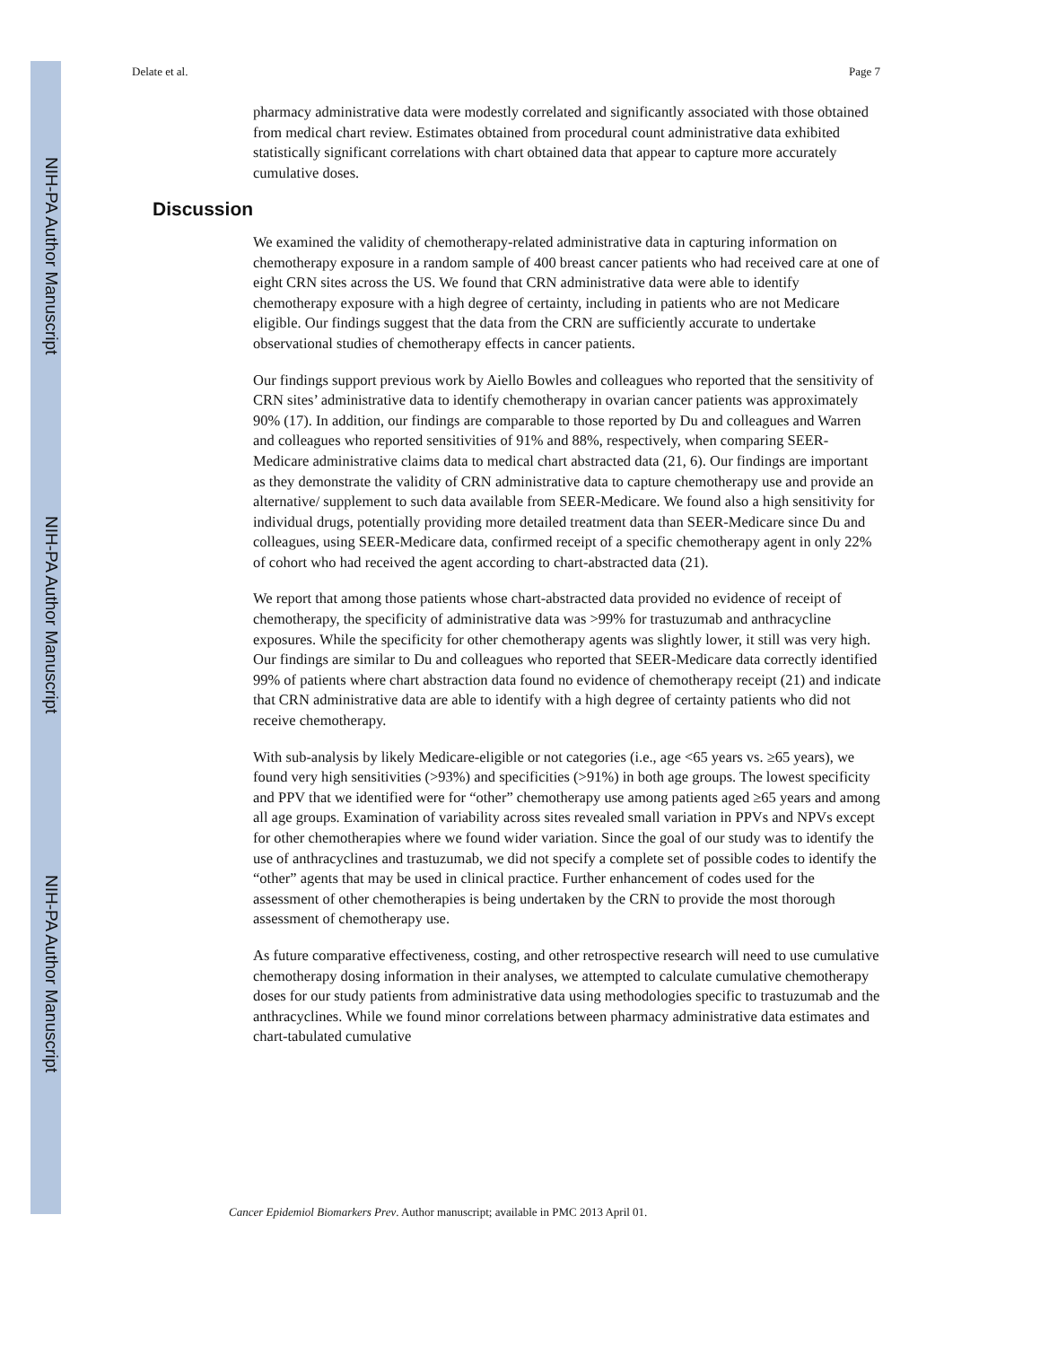NIH-PA Author Manuscript
NIH-PA Author Manuscript
NIH-PA Author Manuscript
Delate et al. Page 7
pharmacy administrative data were modestly correlated and significantly associated with those obtained from medical chart review. Estimates obtained from procedural count administrative data exhibited statistically significant correlations with chart obtained data that appear to capture more accurately cumulative doses.
Discussion
We examined the validity of chemotherapy-related administrative data in capturing information on chemotherapy exposure in a random sample of 400 breast cancer patients who had received care at one of eight CRN sites across the US. We found that CRN administrative data were able to identify chemotherapy exposure with a high degree of certainty, including in patients who are not Medicare eligible. Our findings suggest that the data from the CRN are sufficiently accurate to undertake observational studies of chemotherapy effects in cancer patients.
Our findings support previous work by Aiello Bowles and colleagues who reported that the sensitivity of CRN sites’ administrative data to identify chemotherapy in ovarian cancer patients was approximately 90% (17). In addition, our findings are comparable to those reported by Du and colleagues and Warren and colleagues who reported sensitivities of 91% and 88%, respectively, when comparing SEER-Medicare administrative claims data to medical chart abstracted data (21, 6). Our findings are important as they demonstrate the validity of CRN administrative data to capture chemotherapy use and provide an alternative/ supplement to such data available from SEER-Medicare. We found also a high sensitivity for individual drugs, potentially providing more detailed treatment data than SEER-Medicare since Du and colleagues, using SEER-Medicare data, confirmed receipt of a specific chemotherapy agent in only 22% of cohort who had received the agent according to chart-abstracted data (21).
We report that among those patients whose chart-abstracted data provided no evidence of receipt of chemotherapy, the specificity of administrative data was >99% for trastuzumab and anthracycline exposures. While the specificity for other chemotherapy agents was slightly lower, it still was very high. Our findings are similar to Du and colleagues who reported that SEER-Medicare data correctly identified 99% of patients where chart abstraction data found no evidence of chemotherapy receipt (21) and indicate that CRN administrative data are able to identify with a high degree of certainty patients who did not receive chemotherapy.
With sub-analysis by likely Medicare-eligible or not categories (i.e., age <65 years vs. ≥65 years), we found very high sensitivities (>93%) and specificities (>91%) in both age groups. The lowest specificity and PPV that we identified were for “other” chemotherapy use among patients aged ≥65 years and among all age groups. Examination of variability across sites revealed small variation in PPVs and NPVs except for other chemotherapies where we found wider variation. Since the goal of our study was to identify the use of anthracyclines and trastuzumab, we did not specify a complete set of possible codes to identify the “other” agents that may be used in clinical practice. Further enhancement of codes used for the assessment of other chemotherapies is being undertaken by the CRN to provide the most thorough assessment of chemotherapy use.
As future comparative effectiveness, costing, and other retrospective research will need to use cumulative chemotherapy dosing information in their analyses, we attempted to calculate cumulative chemotherapy doses for our study patients from administrative data using methodologies specific to trastuzumab and the anthracyclines. While we found minor correlations between pharmacy administrative data estimates and chart-tabulated cumulative
Cancer Epidemiol Biomarkers Prev. Author manuscript; available in PMC 2013 April 01.